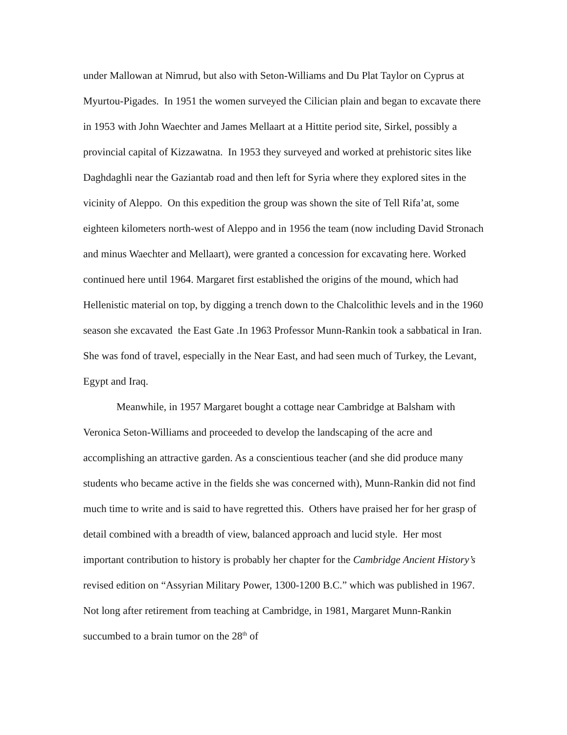under Mallowan at Nimrud, but also with Seton-Williams and Du Plat Taylor on Cyprus at Myurtou-Pigades. In 1951 the women surveyed the Cilician plain and began to excavate there in 1953 with John Waechter and James Mellaart at a Hittite period site, Sirkel, possibly a provincial capital of Kizzawatna. In 1953 they surveyed and worked at prehistoric sites like Daghdaghli near the Gaziantab road and then left for Syria where they explored sites in the vicinity of Aleppo. On this expedition the group was shown the site of Tell Rifa’at, some eighteen kilometers north-west of Aleppo and in 1956 the team (now including David Stronach and minus Waechter and Mellaart), were granted a concession for excavating here. Worked continued here until 1964. Margaret first established the origins of the mound, which had Hellenistic material on top, by digging a trench down to the Chalcolithic levels and in the 1960 season she excavated the East Gate .In 1963 Professor Munn-Rankin took a sabbatical in Iran. She was fond of travel, especially in the Near East, and had seen much of Turkey, the Levant, Egypt and Iraq.
Meanwhile, in 1957 Margaret bought a cottage near Cambridge at Balsham with Veronica Seton-Williams and proceeded to develop the landscaping of the acre and accomplishing an attractive garden. As a conscientious teacher (and she did produce many students who became active in the fields she was concerned with), Munn-Rankin did not find much time to write and is said to have regretted this. Others have praised her for her grasp of detail combined with a breadth of view, balanced approach and lucid style. Her most important contribution to history is probably her chapter for the Cambridge Ancient History’s revised edition on “Assyrian Military Power, 1300-1200 B.C.” which was published in 1967. Not long after retirement from teaching at Cambridge, in 1981, Margaret Munn-Rankin succumbed to a brain tumor on the 28<sup>th</sup> of